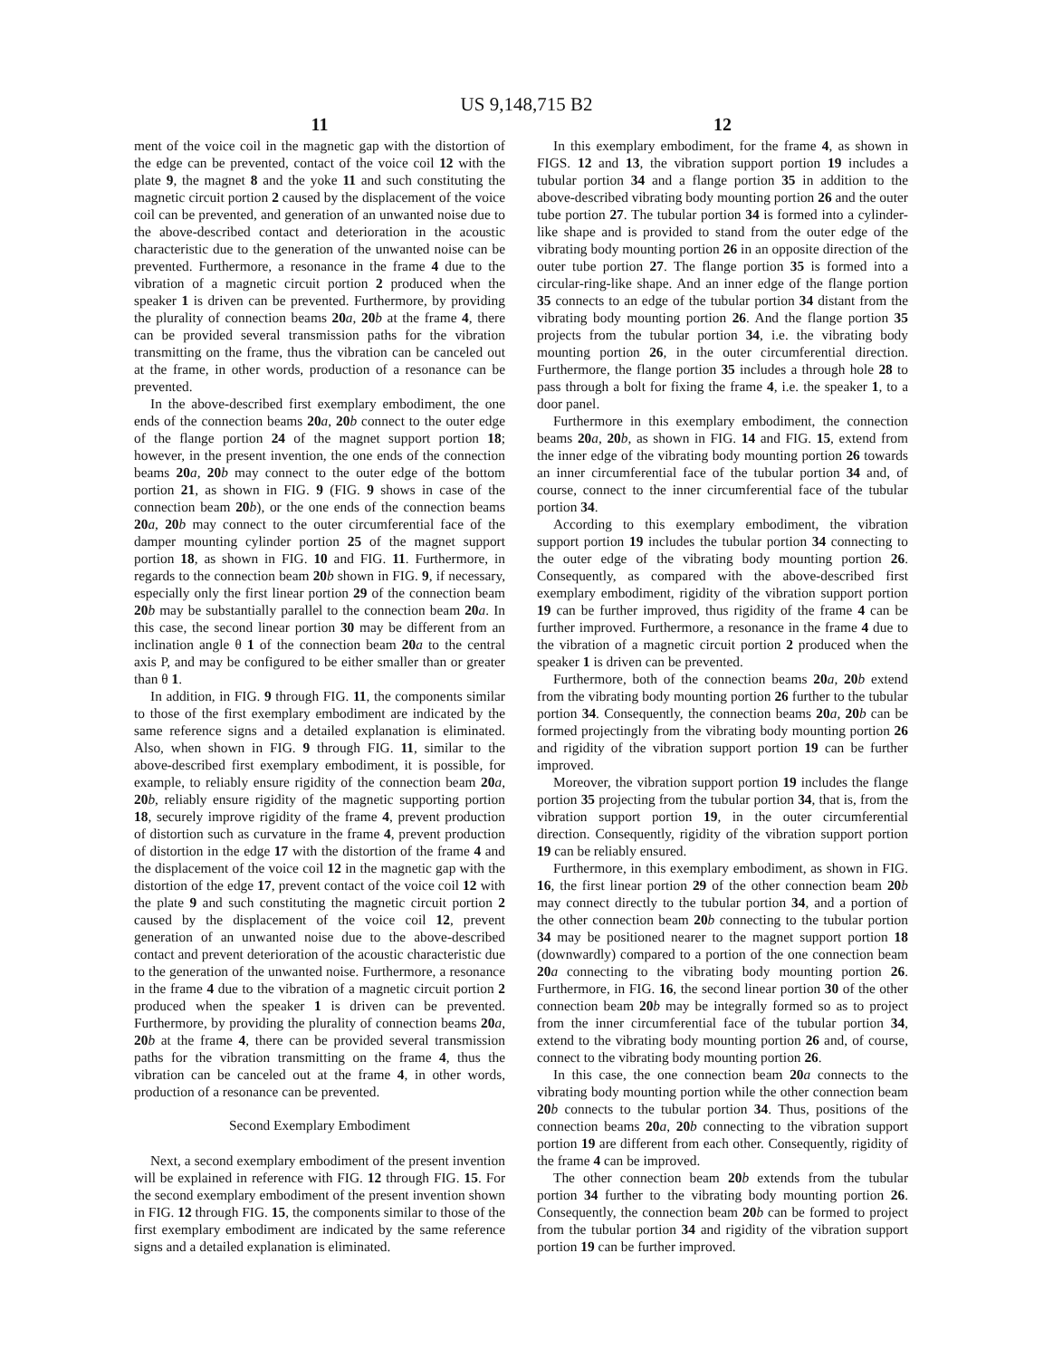US 9,148,715 B2
11
ment of the voice coil in the magnetic gap with the distortion of the edge can be prevented, contact of the voice coil 12 with the plate 9, the magnet 8 and the yoke 11 and such constituting the magnetic circuit portion 2 caused by the displacement of the voice coil can be prevented, and generation of an unwanted noise due to the above-described contact and deterioration in the acoustic characteristic due to the generation of the unwanted noise can be prevented. Furthermore, a resonance in the frame 4 due to the vibration of a magnetic circuit portion 2 produced when the speaker 1 is driven can be prevented. Furthermore, by providing the plurality of connection beams 20 a, 20 b at the frame 4, there can be provided several transmission paths for the vibration transmitting on the frame, thus the vibration can be canceled out at the frame, in other words, production of a resonance can be prevented.
In the above-described first exemplary embodiment, the one ends of the connection beams 20 a, 20 b connect to the outer edge of the flange portion 24 of the magnet support portion 18; however, in the present invention, the one ends of the connection beams 20 a, 20 b may connect to the outer edge of the bottom portion 21, as shown in FIG. 9 (FIG. 9 shows in case of the connection beam 20 b), or the one ends of the connection beams 20 a, 20 b may connect to the outer circumferential face of the damper mounting cylinder portion 25 of the magnet support portion 18, as shown in FIG. 10 and FIG. 11. Furthermore, in regards to the connection beam 20 b shown in FIG. 9, if necessary, especially only the first linear portion 29 of the connection beam 20 b may be substantially parallel to the connection beam 20 a. In this case, the second linear portion 30 may be different from an inclination angle θ 1 of the connection beam 20 a to the central axis P, and may be configured to be either smaller than or greater than θ 1.
In addition, in FIG. 9 through FIG. 11, the components similar to those of the first exemplary embodiment are indicated by the same reference signs and a detailed explanation is eliminated. Also, when shown in FIG. 9 through FIG. 11, similar to the above-described first exemplary embodiment, it is possible, for example, to reliably ensure rigidity of the connection beam 20 a, 20 b, reliably ensure rigidity of the magnetic supporting portion 18, securely improve rigidity of the frame 4, prevent production of distortion such as curvature in the frame 4, prevent production of distortion in the edge 17 with the distortion of the frame 4 and the displacement of the voice coil 12 in the magnetic gap with the distortion of the edge 17, prevent contact of the voice coil 12 with the plate 9 and such constituting the magnetic circuit portion 2 caused by the displacement of the voice coil 12, prevent generation of an unwanted noise due to the above-described contact and prevent deterioration of the acoustic characteristic due to the generation of the unwanted noise. Furthermore, a resonance in the frame 4 due to the vibration of a magnetic circuit portion 2 produced when the speaker 1 is driven can be prevented. Furthermore, by providing the plurality of connection beams 20 a, 20 b at the frame 4, there can be provided several transmission paths for the vibration transmitting on the frame 4, thus the vibration can be canceled out at the frame 4, in other words, production of a resonance can be prevented.
Second Exemplary Embodiment
Next, a second exemplary embodiment of the present invention will be explained in reference with FIG. 12 through FIG. 15. For the second exemplary embodiment of the present invention shown in FIG. 12 through FIG. 15, the components similar to those of the first exemplary embodiment are indicated by the same reference signs and a detailed explanation is eliminated.
12
In this exemplary embodiment, for the frame 4, as shown in FIGS. 12 and 13, the vibration support portion 19 includes a tubular portion 34 and a flange portion 35 in addition to the above-described vibrating body mounting portion 26 and the outer tube portion 27. The tubular portion 34 is formed into a cylinder-like shape and is provided to stand from the outer edge of the vibrating body mounting portion 26 in an opposite direction of the outer tube portion 27. The flange portion 35 is formed into a circular-ring-like shape. And an inner edge of the flange portion 35 connects to an edge of the tubular portion 34 distant from the vibrating body mounting portion 26. And the flange portion 35 projects from the tubular portion 34, i.e. the vibrating body mounting portion 26, in the outer circumferential direction. Furthermore, the flange portion 35 includes a through hole 28 to pass through a bolt for fixing the frame 4, i.e. the speaker 1, to a door panel.
Furthermore in this exemplary embodiment, the connection beams 20 a, 20 b, as shown in FIG. 14 and FIG. 15, extend from the inner edge of the vibrating body mounting portion 26 towards an inner circumferential face of the tubular portion 34 and, of course, connect to the inner circumferential face of the tubular portion 34.
According to this exemplary embodiment, the vibration support portion 19 includes the tubular portion 34 connecting to the outer edge of the vibrating body mounting portion 26. Consequently, as compared with the above-described first exemplary embodiment, rigidity of the vibration support portion 19 can be further improved, thus rigidity of the frame 4 can be further improved. Furthermore, a resonance in the frame 4 due to the vibration of a magnetic circuit portion 2 produced when the speaker 1 is driven can be prevented.
Furthermore, both of the connection beams 20 a, 20 b extend from the vibrating body mounting portion 26 further to the tubular portion 34. Consequently, the connection beams 20 a, 20 b can be formed projectingly from the vibrating body mounting portion 26 and rigidity of the vibration support portion 19 can be further improved.
Moreover, the vibration support portion 19 includes the flange portion 35 projecting from the tubular portion 34, that is, from the vibration support portion 19, in the outer circumferential direction. Consequently, rigidity of the vibration support portion 19 can be reliably ensured.
Furthermore, in this exemplary embodiment, as shown in FIG. 16, the first linear portion 29 of the other connection beam 20 b may connect directly to the tubular portion 34, and a portion of the other connection beam 20 b connecting to the tubular portion 34 may be positioned nearer to the magnet support portion 18 (downwardly) compared to a portion of the one connection beam 20 a connecting to the vibrating body mounting portion 26. Furthermore, in FIG. 16, the second linear portion 30 of the other connection beam 20 b may be integrally formed so as to project from the inner circumferential face of the tubular portion 34, extend to the vibrating body mounting portion 26 and, of course, connect to the vibrating body mounting portion 26.
In this case, the one connection beam 20 a connects to the vibrating body mounting portion while the other connection beam 20 b connects to the tubular portion 34. Thus, positions of the connection beams 20 a, 20 b connecting to the vibration support portion 19 are different from each other. Consequently, rigidity of the frame 4 can be improved.
The other connection beam 20 b extends from the tubular portion 34 further to the vibrating body mounting portion 26. Consequently, the connection beam 20 b can be formed to project from the tubular portion 34 and rigidity of the vibration support portion 19 can be further improved.